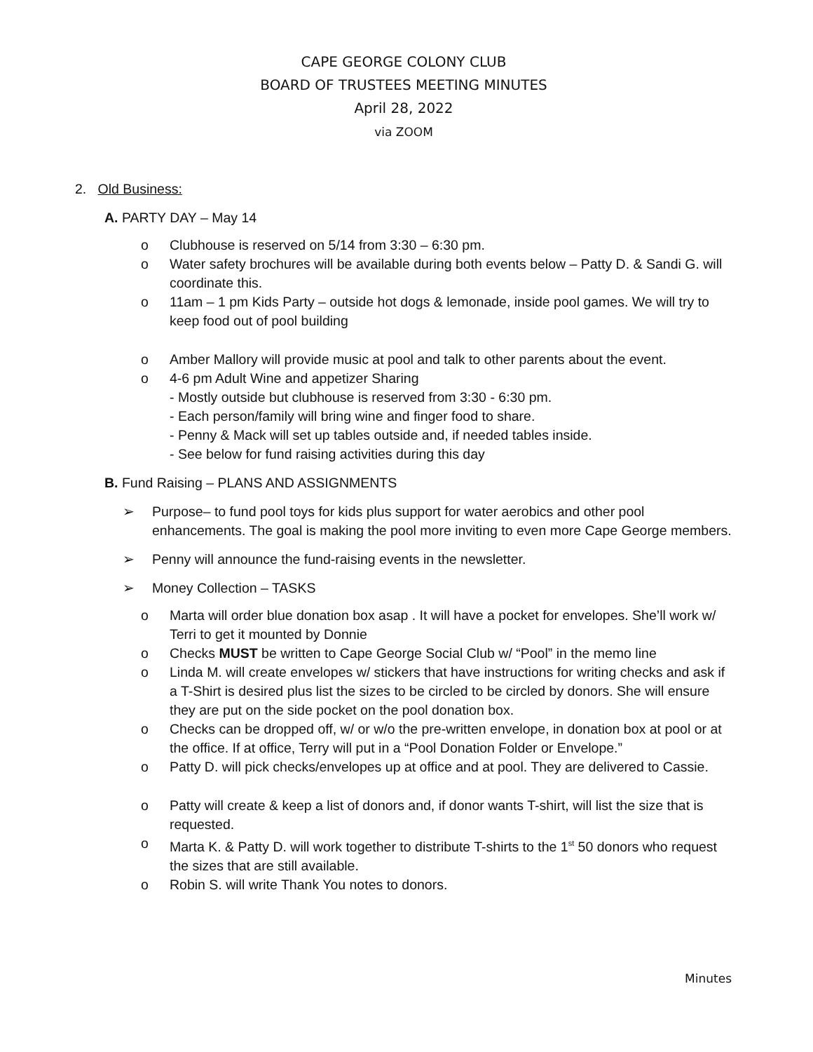CAPE GEORGE COLONY CLUB
BOARD OF TRUSTEES MEETING MINUTES
April 28, 2022
via ZOOM
2. Old Business:
A. PARTY DAY – May 14
o Clubhouse is reserved on 5/14 from 3:30 – 6:30 pm.
o Water safety brochures will be available during both events below – Patty D. & Sandi G. will coordinate this.
o 11am – 1 pm Kids Party – outside hot dogs & lemonade, inside pool games. We will try to keep food out of pool building
o Amber Mallory will provide music at pool and talk to other parents about the event.
o 4-6 pm Adult Wine and appetizer Sharing
- Mostly outside but clubhouse is reserved from 3:30 - 6:30 pm.
- Each person/family will bring wine and finger food to share.
- Penny & Mack will set up tables outside and, if needed tables inside.
- See below for fund raising activities during this day
B. Fund Raising – PLANS AND ASSIGNMENTS
➢ Purpose– to fund pool toys for kids plus support for water aerobics and other pool enhancements. The goal is making the pool more inviting to even more Cape George members.
➢ Penny will announce the fund-raising events in the newsletter.
➢ Money Collection – TASKS
o Marta will order blue donation box asap . It will have a pocket for envelopes. She’ll work w/ Terri to get it mounted by Donnie
o Checks MUST be written to Cape George Social Club w/ “Pool” in the memo line
o Linda M. will create envelopes w/ stickers that have instructions for writing checks and ask if a T-Shirt is desired plus list the sizes to be circled to be circled by donors. She will ensure they are put on the side pocket on the pool donation box.
o Checks can be dropped off, w/ or w/o the pre-written envelope, in donation box at pool or at the office. If at office, Terry will put in a “Pool Donation Folder or Envelope.”
o Patty D. will pick checks/envelopes up at office and at pool. They are delivered to Cassie.
o Patty will create & keep a list of donors and, if donor wants T-shirt, will list the size that is requested.
o Marta K. & Patty D. will work together to distribute T-shirts to the 1<sup>st</sup> 50 donors who request the sizes that are still available.
o Robin S. will write Thank You notes to donors.
Minutes